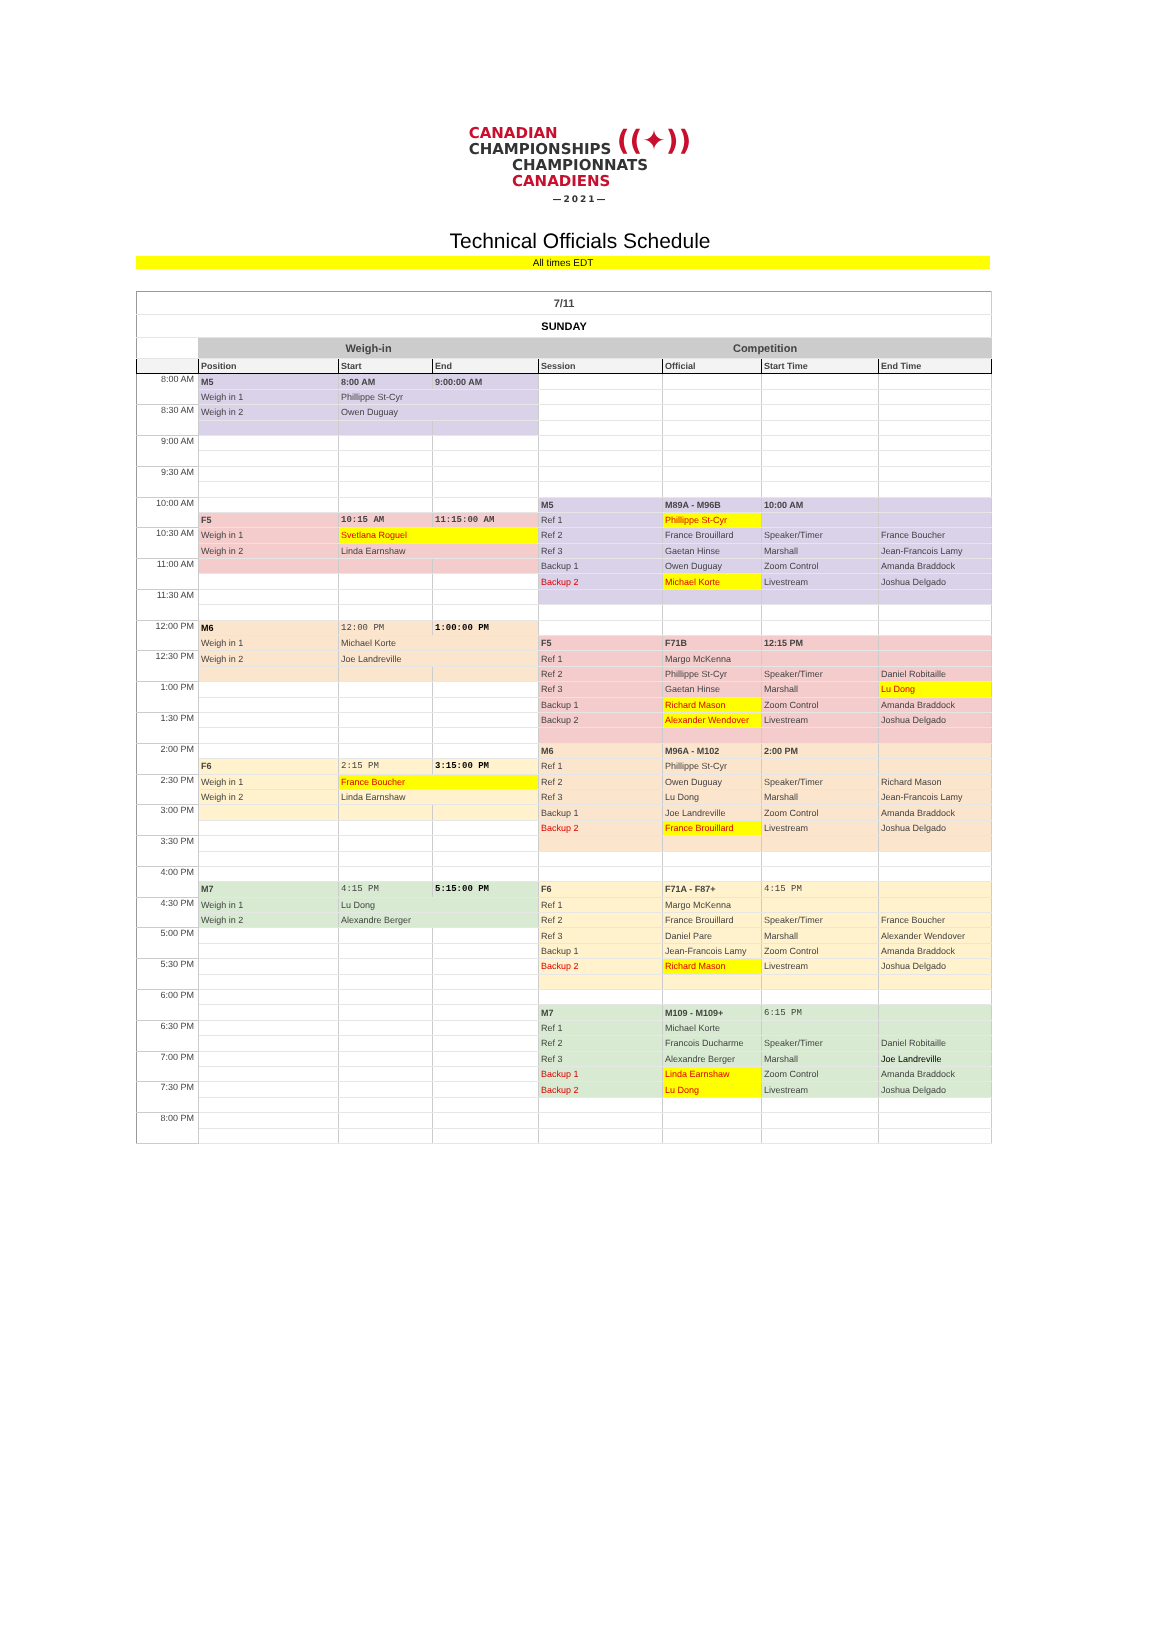CANADIAN
CHAMPIONSHIPS ((✦)) CHAMPIONNATS
CANADIENS
—2021—
Technical Officials Schedule
All times EDT
| 7/11 | | | | | | | |
| SUNDAY | | | | | | | |
| | Weigh-in | | | Competition | | | |
| | Position | Start | End | Session | Official | Start Time | End Time |
| 8:00 AM | M5 | 8:00 AM | 9:00:00 AM | | | | |
| | Weigh in 1 | Phillippe St-Cyr | | | | | |
| 8:30 AM | Weigh in 2 | Owen Duguay | | | | | |
| 9:00 AM | | | | | | | |
| 9:30 AM | | | | | | | |
| 10:00 AM | | | | M5 | M89A - M96B | 10:00 AM | |
| | F5 | 10:15 AM | 11:15:00 AM | Ref 1 | Phillippe St-Cyr | | |
| 10:30 AM | Weigh in 1 | Svetlana Roguel | | Ref 2 | France Brouillard | Speaker/Timer | France Boucher |
| | Weigh in 2 | Linda Earnshaw | | Ref 3 | Gaetan Hinse | Marshall | Jean-Francois Lamy |
| 11:00 AM | | | | Backup 1 | Owen Duguay | Zoom Control | Amanda Braddock |
| | | | | Backup 2 | Michael Korte | Livestream | Joshua Delgado |
| 11:30 AM | | | | | | | |
| 12:00 PM | M6 | 12:00 PM | 1:00:00 PM | | | | |
| | Weigh in 1 | Michael Korte | | F5 | F71B | 12:15 PM | |
| 12:30 PM | Weigh in 2 | Joe Landreville | | Ref 1 | Margo McKenna | | |
| | | | | Ref 2 | Phillippe St-Cyr | Speaker/Timer | Daniel Robitaille |
| 1:00 PM | | | | Ref 3 | Gaetan Hinse | Marshall | Lu Dong |
| | | | | Backup 1 | Richard Mason | Zoom Control | Amanda Braddock |
| 1:30 PM | | | | Backup 2 | Alexander Wendover | Livestream | Joshua Delgado |
| 2:00 PM | | | | M6 | M96A - M102 | 2:00 PM | |
| | F6 | 2:15 PM | 3:15:00 PM | Ref 1 | Phillippe St-Cyr | | |
| 2:30 PM | Weigh in 1 | France Boucher | | Ref 2 | Owen Duguay | Speaker/Timer | Richard Mason |
| | Weigh in 2 | Linda Earnshaw | | Ref 3 | Lu Dong | Marshall | Jean-Francois Lamy |
| 3:00 PM | | | | Backup 1 | Joe Landreville | Zoom Control | Amanda Braddock |
| | | | | Backup 2 | France Brouillard | Livestream | Joshua Delgado |
| 3:30 PM | | | | | | | |
| 4:00 PM | | | | | | | |
| | M7 | 4:15 PM | 5:15:00 PM | F6 | F71A - F87+ | 4:15 PM | |
| 4:30 PM | Weigh in 1 | Lu Dong | | Ref 1 | Margo McKenna | | |
| | Weigh in 2 | Alexandre Berger | | Ref 2 | France Brouillard | Speaker/Timer | France Boucher |
| 5:00 PM | | | | Ref 3 | Daniel Pare | Marshall | Alexander Wendover |
| | | | | Backup 1 | Jean-Francois Lamy | Zoom Control | Amanda Braddock |
| 5:30 PM | | | | Backup 2 | Richard Mason | Livestream | Joshua Delgado |
| 6:00 PM | | | | | | | |
| | | | | M7 | M109 - M109+ | 6:15 PM | |
| 6:30 PM | | | | Ref 1 | Michael Korte | | |
| | | | | Ref 2 | Francois Ducharme | Speaker/Timer | Daniel Robitaille |
| 7:00 PM | | | | Ref 3 | Alexandre Berger | Marshall | Joe Landreville |
| | | | | Backup 1 | Linda Earnshaw | Zoom Control | Amanda Braddock |
| 7:30 PM | | | | Backup 2 | Lu Dong | Livestream | Joshua Delgado |
| 8:00 PM | | | | | | | |